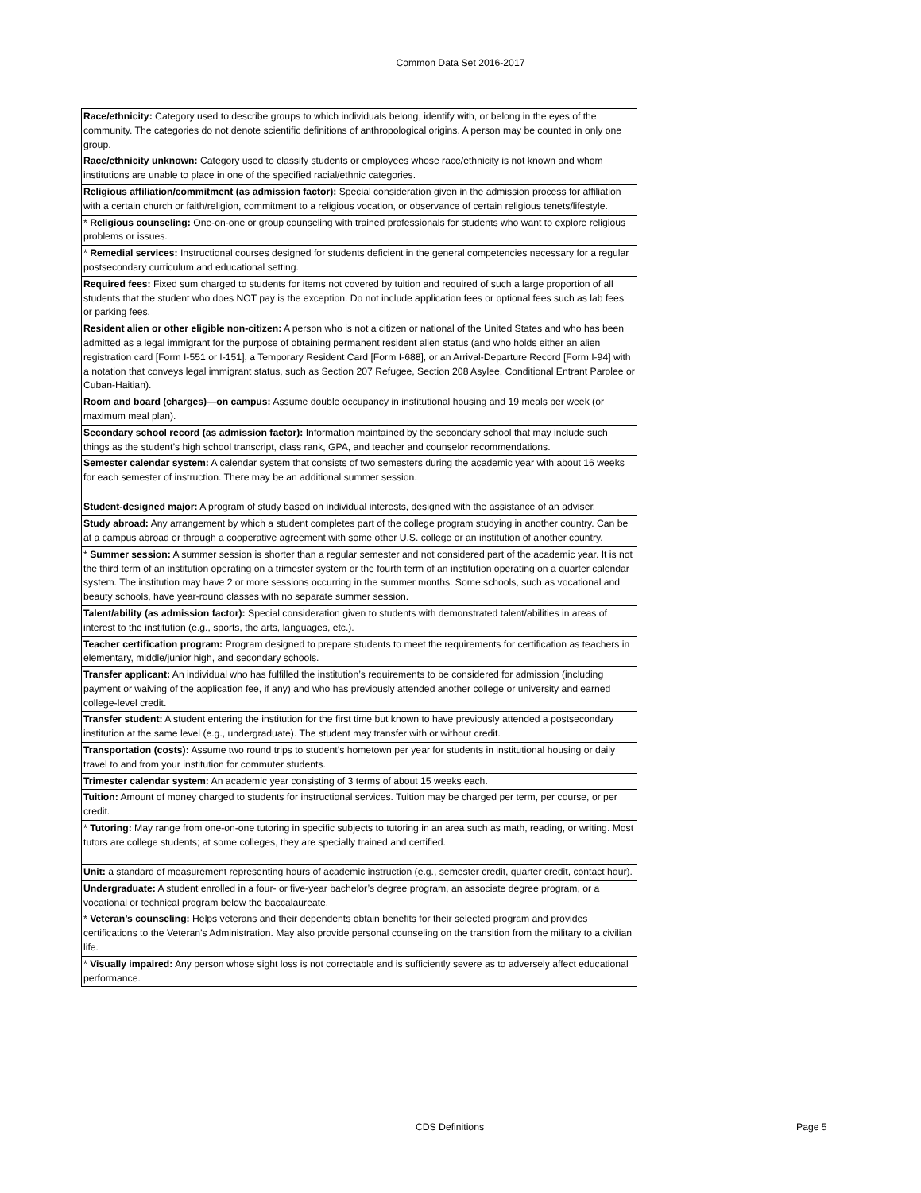Common Data Set 2016-2017
| Race/ethnicity: Category used to describe groups to which individuals belong, identify with, or belong in the eyes of the community. The categories do not denote scientific definitions of anthropological origins. A person may be counted in only one group. |
| Race/ethnicity unknown: Category used to classify students or employees whose race/ethnicity is not known and whom institutions are unable to place in one of the specified racial/ethnic categories. |
| Religious affiliation/commitment (as admission factor): Special consideration given in the admission process for affiliation with a certain church or faith/religion, commitment to a religious vocation, or observance of certain religious tenets/lifestyle. |
| * Religious counseling: One-on-one or group counseling with trained professionals for students who want to explore religious problems or issues. |
| * Remedial services: Instructional courses designed for students deficient in the general competencies necessary for a regular postsecondary curriculum and educational setting. |
| Required fees: Fixed sum charged to students for items not covered by tuition and required of such a large proportion of all students that the student who does NOT pay is the exception. Do not include application fees or optional fees such as lab fees or parking fees. |
| Resident alien or other eligible non-citizen: A person who is not a citizen or national of the United States and who has been admitted as a legal immigrant for the purpose of obtaining permanent resident alien status (and who holds either an alien registration card [Form I-551 or I-151], a Temporary Resident Card [Form I-688], or an Arrival-Departure Record [Form I-94] with a notation that conveys legal immigrant status, such as Section 207 Refugee, Section 208 Asylee, Conditional Entrant Parolee or Cuban-Haitian). |
| Room and board (charges)—on campus: Assume double occupancy in institutional housing and 19 meals per week (or maximum meal plan). |
| Secondary school record (as admission factor): Information maintained by the secondary school that may include such things as the student’s high school transcript, class rank, GPA, and teacher and counselor recommendations. |
| Semester calendar system: A calendar system that consists of two semesters during the academic year with about 16 weeks for each semester of instruction. There may be an additional summer session. |
| Student-designed major: A program of study based on individual interests, designed with the assistance of an adviser. |
| Study abroad: Any arrangement by which a student completes part of the college program studying in another country. Can be at a campus abroad or through a cooperative agreement with some other U.S. college or an institution of another country. |
| * Summer session: A summer session is shorter than a regular semester and not considered part of the academic year. It is not the third term of an institution operating on a trimester system or the fourth term of an institution operating on a quarter calendar system. The institution may have 2 or more sessions occurring in the summer months. Some schools, such as vocational and beauty schools, have year-round classes with no separate summer session. |
| Talent/ability (as admission factor): Special consideration given to students with demonstrated talent/abilities in areas of interest to the institution (e.g., sports, the arts, languages, etc.). |
| Teacher certification program: Program designed to prepare students to meet the requirements for certification as teachers in elementary, middle/junior high, and secondary schools. |
| Transfer applicant: An individual who has fulfilled the institution’s requirements to be considered for admission (including payment or waiving of the application fee, if any) and who has previously attended another college or university and earned college-level credit. |
| Transfer student: A student entering the institution for the first time but known to have previously attended a postsecondary institution at the same level (e.g., undergraduate). The student may transfer with or without credit. |
| Transportation (costs): Assume two round trips to student’s hometown per year for students in institutional housing or daily travel to and from your institution for commuter students. |
| Trimester calendar system: An academic year consisting of 3 terms of about 15 weeks each. |
| Tuition: Amount of money charged to students for instructional services. Tuition may be charged per term, per course, or per credit. |
| * Tutoring: May range from one-on-one tutoring in specific subjects to tutoring in an area such as math, reading, or writing. Most tutors are college students; at some colleges, they are specially trained and certified. |
| Unit: a standard of measurement representing hours of academic instruction (e.g., semester credit, quarter credit, contact hour). |
| Undergraduate: A student enrolled in a four- or five-year bachelor’s degree program, an associate degree program, or a vocational or technical program below the baccalaureate. |
| * Veteran’s counseling: Helps veterans and their dependents obtain benefits for their selected program and provides certifications to the Veteran’s Administration. May also provide personal counseling on the transition from the military to a civilian life. |
| * Visually impaired: Any person whose sight loss is not correctable and is sufficiently severe as to adversely affect educational performance. |
CDS Definitions Page 5